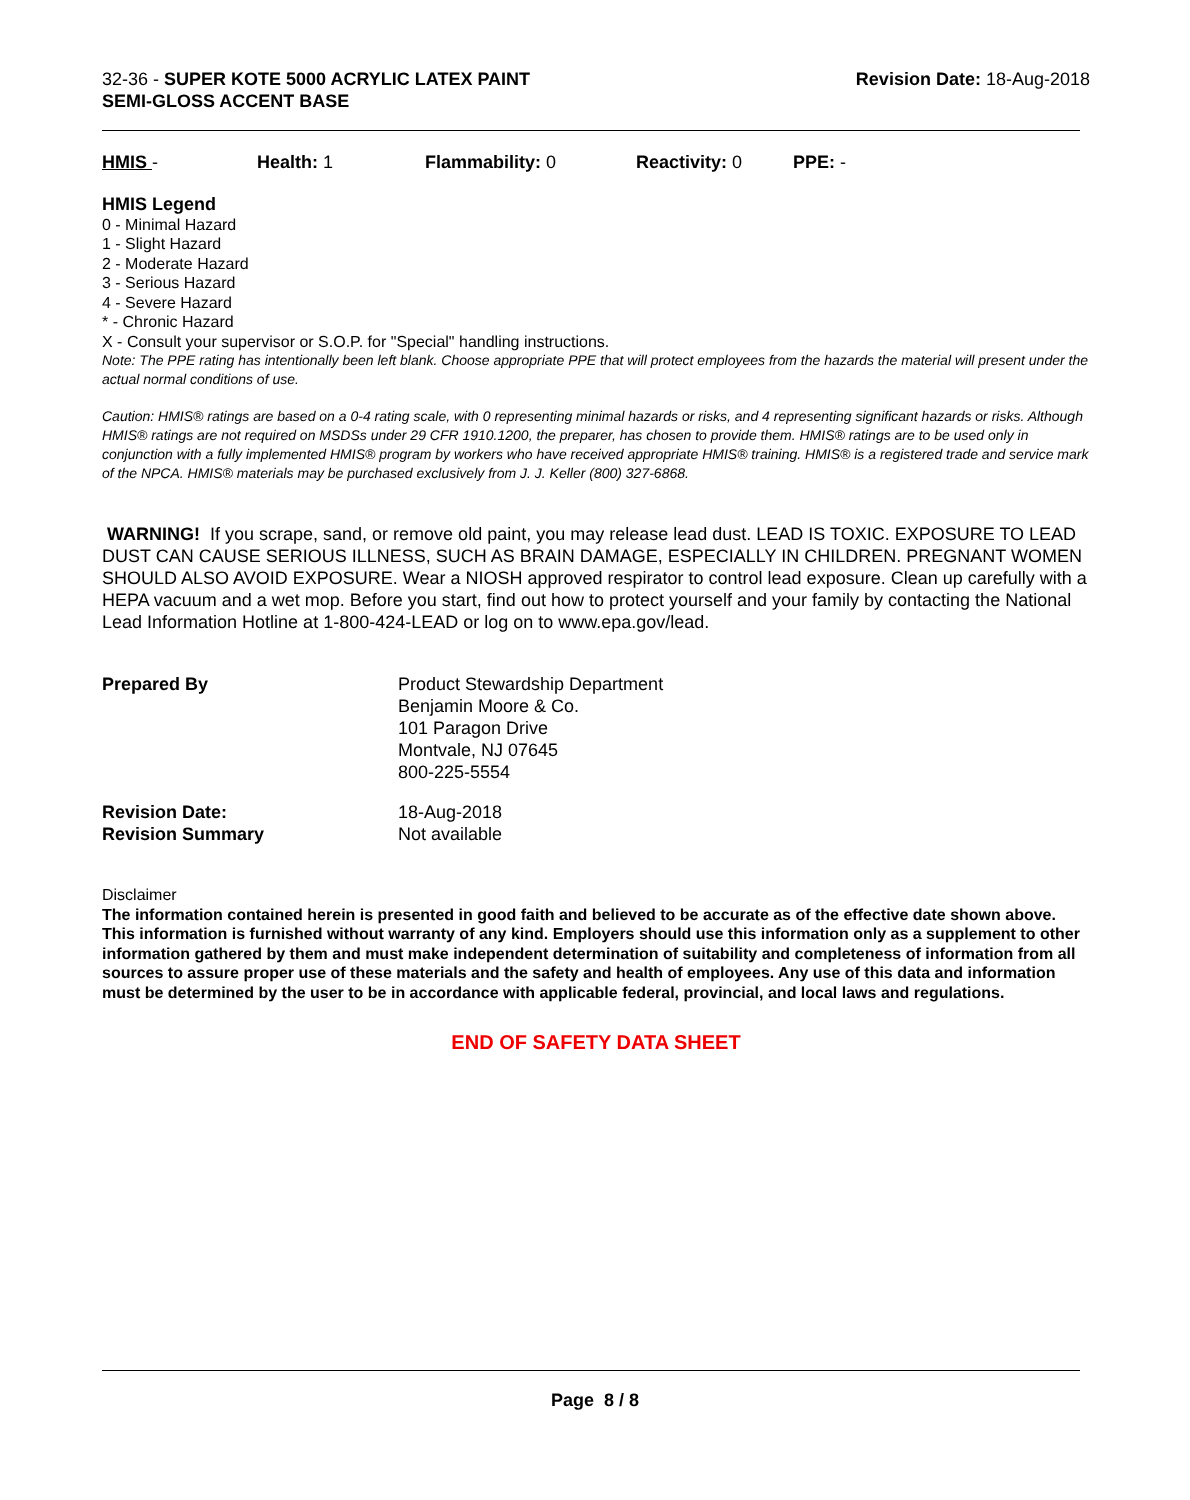Revision Date: 18-Aug-2018
32-36 - SUPER KOTE 5000 ACRYLIC LATEX PAINT
SEMI-GLOSS ACCENT BASE
HMIS - Health: 1 Flammability: 0 Reactivity: 0 PPE: -
HMIS Legend
0 - Minimal Hazard
1 - Slight Hazard
2 - Moderate Hazard
3 - Serious Hazard
4 - Severe Hazard
* - Chronic Hazard
X - Consult your supervisor or S.O.P. for "Special" handling instructions.
Note: The PPE rating has intentionally been left blank. Choose appropriate PPE that will protect employees from the hazards the material will present under the actual normal conditions of use.
Caution: HMIS® ratings are based on a 0-4 rating scale, with 0 representing minimal hazards or risks, and 4 representing significant hazards or risks. Although HMIS® ratings are not required on MSDSs under 29 CFR 1910.1200, the preparer, has chosen to provide them. HMIS® ratings are to be used only in conjunction with a fully implemented HMIS® program by workers who have received appropriate HMIS® training. HMIS® is a registered trade and service mark of the NPCA. HMIS® materials may be purchased exclusively from J. J. Keller (800) 327-6868.
WARNING! If you scrape, sand, or remove old paint, you may release lead dust. LEAD IS TOXIC. EXPOSURE TO LEAD DUST CAN CAUSE SERIOUS ILLNESS, SUCH AS BRAIN DAMAGE, ESPECIALLY IN CHILDREN. PREGNANT WOMEN SHOULD ALSO AVOID EXPOSURE. Wear a NIOSH approved respirator to control lead exposure. Clean up carefully with a HEPA vacuum and a wet mop. Before you start, find out how to protect yourself and your family by contacting the National Lead Information Hotline at 1-800-424-LEAD or log on to www.epa.gov/lead.
Prepared By Product Stewardship Department
Benjamin Moore & Co.
101 Paragon Drive
Montvale, NJ 07645
800-225-5554
Revision Date:
Revision Summary
18-Aug-2018
Not available
Disclaimer
The information contained herein is presented in good faith and believed to be accurate as of the effective date shown above. This information is furnished without warranty of any kind. Employers should use this information only as a supplement to other information gathered by them and must make independent determination of suitability and completeness of information from all sources to assure proper use of these materials and the safety and health of employees. Any use of this data and information must be determined by the user to be in accordance with applicable federal, provincial, and local laws and regulations.
END OF SAFETY DATA SHEET
Page 8 / 8